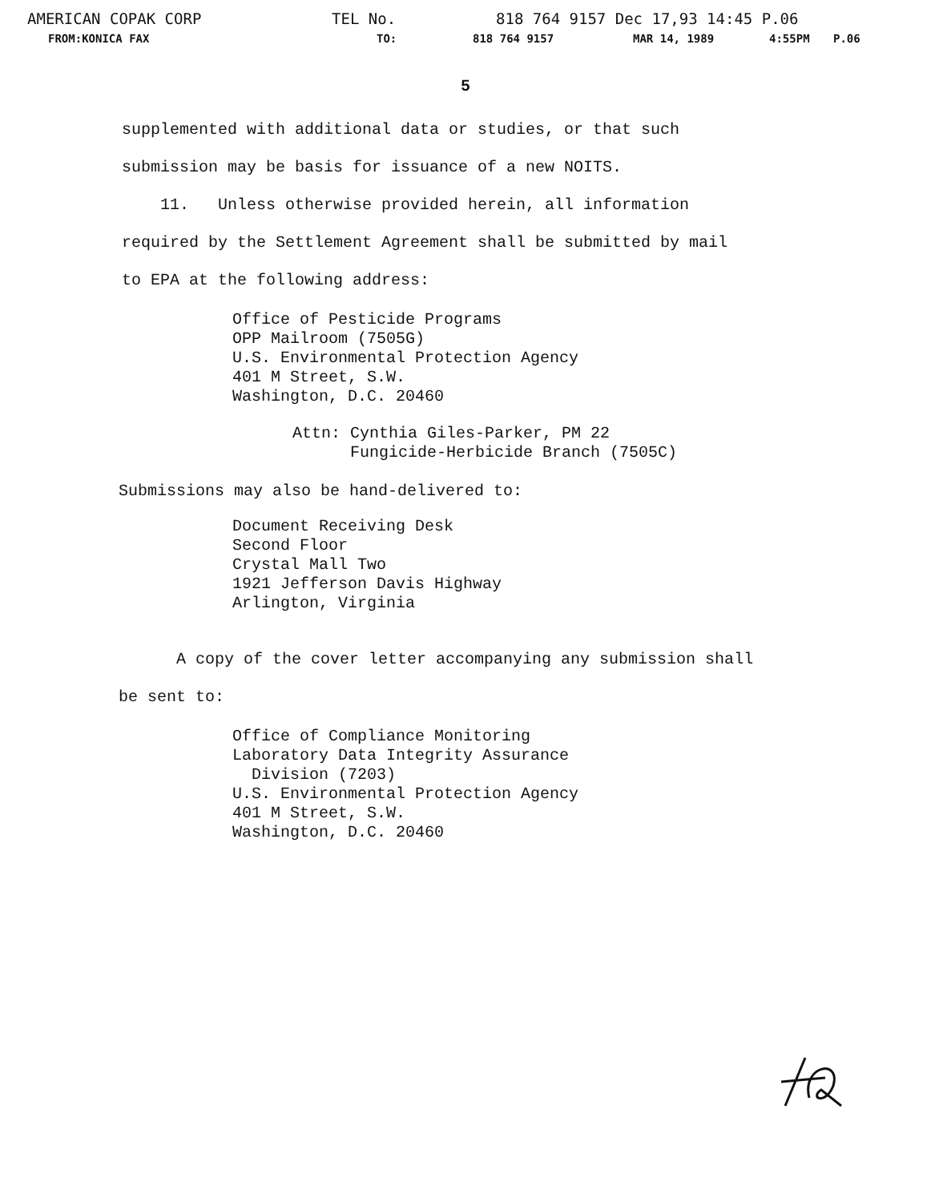AMERICAN COPAK CORP TEL No. 818 764 9157 Dec 17,93 14:45 P.06
FROM:KONICA FAX TO: 818 764 9157 MAR 14, 1989 4:55PM P.06
5
supplemented with additional data or studies, or that such
submission may be basis for issuance of a new NOITS.
11. Unless otherwise provided herein, all information
required by the Settlement Agreement shall be submitted by mail
to EPA at the following address:
Office of Pesticide Programs
OPP Mailroom (7505G)
U.S. Environmental Protection Agency
401 M Street, S.W.
Washington, D.C. 20460
Attn: Cynthia Giles-Parker, PM 22
Fungicide-Herbicide Branch (7505C)
Submissions may also be hand-delivered to:
Document Receiving Desk
Second Floor
Crystal Mall Two
1921 Jefferson Davis Highway
Arlington, Virginia
A copy of the cover letter accompanying any submission shall
be sent to:
Office of Compliance Monitoring
Laboratory Data Integrity Assurance
Division (7203)
U.S. Environmental Protection Agency
401 M Street, S.W.
Washington, D.C. 20460